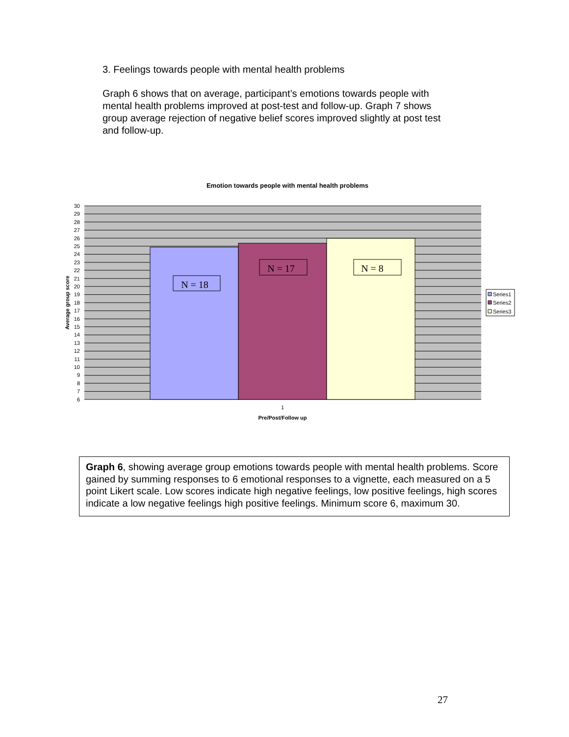3. Feelings towards people with mental health problems
Graph 6 shows that on average, participant’s emotions towards people with mental health problems improved at post-test and follow-up. Graph 7 shows group average rejection of negative belief scores improved slightly at post test and follow-up.
Emotion towards people with mental health problems
N = 18
N = 17
N = 8
30
29
28
27
26
25
24
23
22
21
20
19
18
17
16
15
14
13
12
11
10
9
8
7
6
Average group score
1
Pre/Post/Follow up
Series1
Series2
Series3
Graph 6, showing average group emotions towards people with mental health problems. Score gained by summing responses to 6 emotional responses to a vignette, each measured on a 5 point Likert scale. Low scores indicate high negative feelings, low positive feelings, high scores indicate a low negative feelings high positive feelings. Minimum score 6, maximum 30.
27